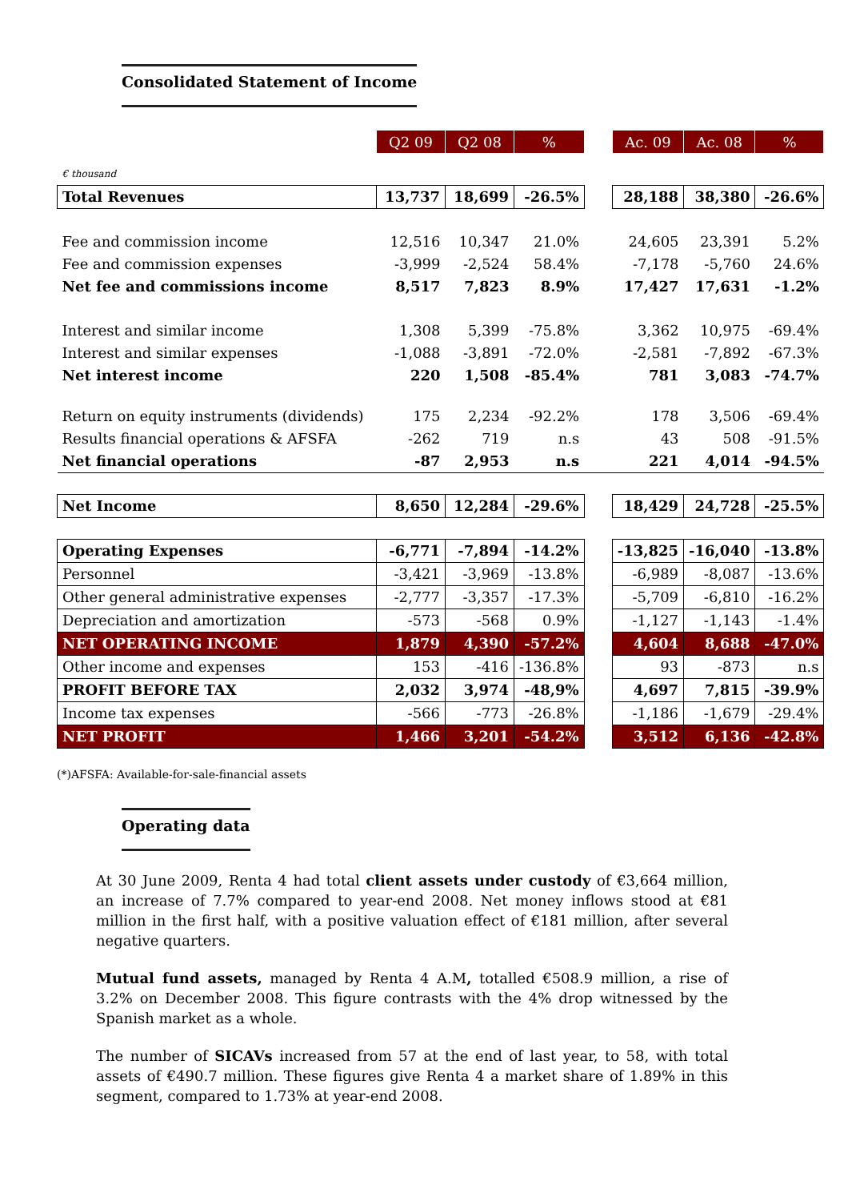Consolidated Statement of Income
| | Q2 09 | Q2 08 | % | | Ac. 09 | Ac. 08 | % |
| € thousand | | | | | | | |
| Total Revenues | 13,737 | 18,699 | -26.5% | | 28,188 | 38,380 | -26.6% |
| Fee and commission income | 12,516 | 10,347 | 21.0% | | 24,605 | 23,391 | 5.2% |
| Fee and commission expenses | -3,999 | -2,524 | 58.4% | | -7,178 | -5,760 | 24.6% |
| Net fee and commissions income | 8,517 | 7,823 | 8.9% | | 17,427 | 17,631 | -1.2% |
| Interest and similar income | 1,308 | 5,399 | -75.8% | | 3,362 | 10,975 | -69.4% |
| Interest and similar expenses | -1,088 | -3,891 | -72.0% | | -2,581 | -7,892 | -67.3% |
| Net interest income | 220 | 1,508 | -85.4% | | 781 | 3,083 | -74.7% |
| Return on equity instruments (dividends) | 175 | 2,234 | -92.2% | | 178 | 3,506 | -69.4% |
| Results financial operations & AFSFA | -262 | 719 | n.s | | 43 | 508 | -91.5% |
| Net financial operations | -87 | 2,953 | n.s | | 221 | 4,014 | -94.5% |
| Net Income | 8,650 | 12,284 | -29.6% | | 18,429 | 24,728 | -25.5% |
| Operating Expenses | -6,771 | -7,894 | -14.2% | | -13,825 | -16,040 | -13.8% |
| Personnel | -3,421 | -3,969 | -13.8% | | -6,989 | -8,087 | -13.6% |
| Other general administrative expenses | -2,777 | -3,357 | -17.3% | | -5,709 | -6,810 | -16.2% |
| Depreciation and amortization | -573 | -568 | 0.9% | | -1,127 | -1,143 | -1.4% |
| NET OPERATING INCOME | 1,879 | 4,390 | -57.2% | | 4,604 | 8,688 | -47.0% |
| Other income and expenses | 153 | -416 | -136.8% | | 93 | -873 | n.s |
| PROFIT BEFORE TAX | 2,032 | 3,974 | -48,9% | | 4,697 | 7,815 | -39.9% |
| Income tax expenses | -566 | -773 | -26.8% | | -1,186 | -1,679 | -29.4% |
| NET PROFIT | 1,466 | 3,201 | -54.2% | | 3,512 | 6,136 | -42.8% |
(*)AFSFA: Available-for-sale-financial assets
Operating data
At 30 June 2009, Renta 4 had total client assets under custody of €3,664 million, an increase of 7.7% compared to year-end 2008. Net money inflows stood at €81 million in the first half, with a positive valuation effect of €181 million, after several negative quarters.
Mutual fund assets, managed by Renta 4 A.M, totalled €508.9 million, a rise of 3.2% on December 2008. This figure contrasts with the 4% drop witnessed by the Spanish market as a whole.
The number of SICAVs increased from 57 at the end of last year, to 58, with total assets of €490.7 million. These figures give Renta 4 a market share of 1.89% in this segment, compared to 1.73% at year-end 2008.